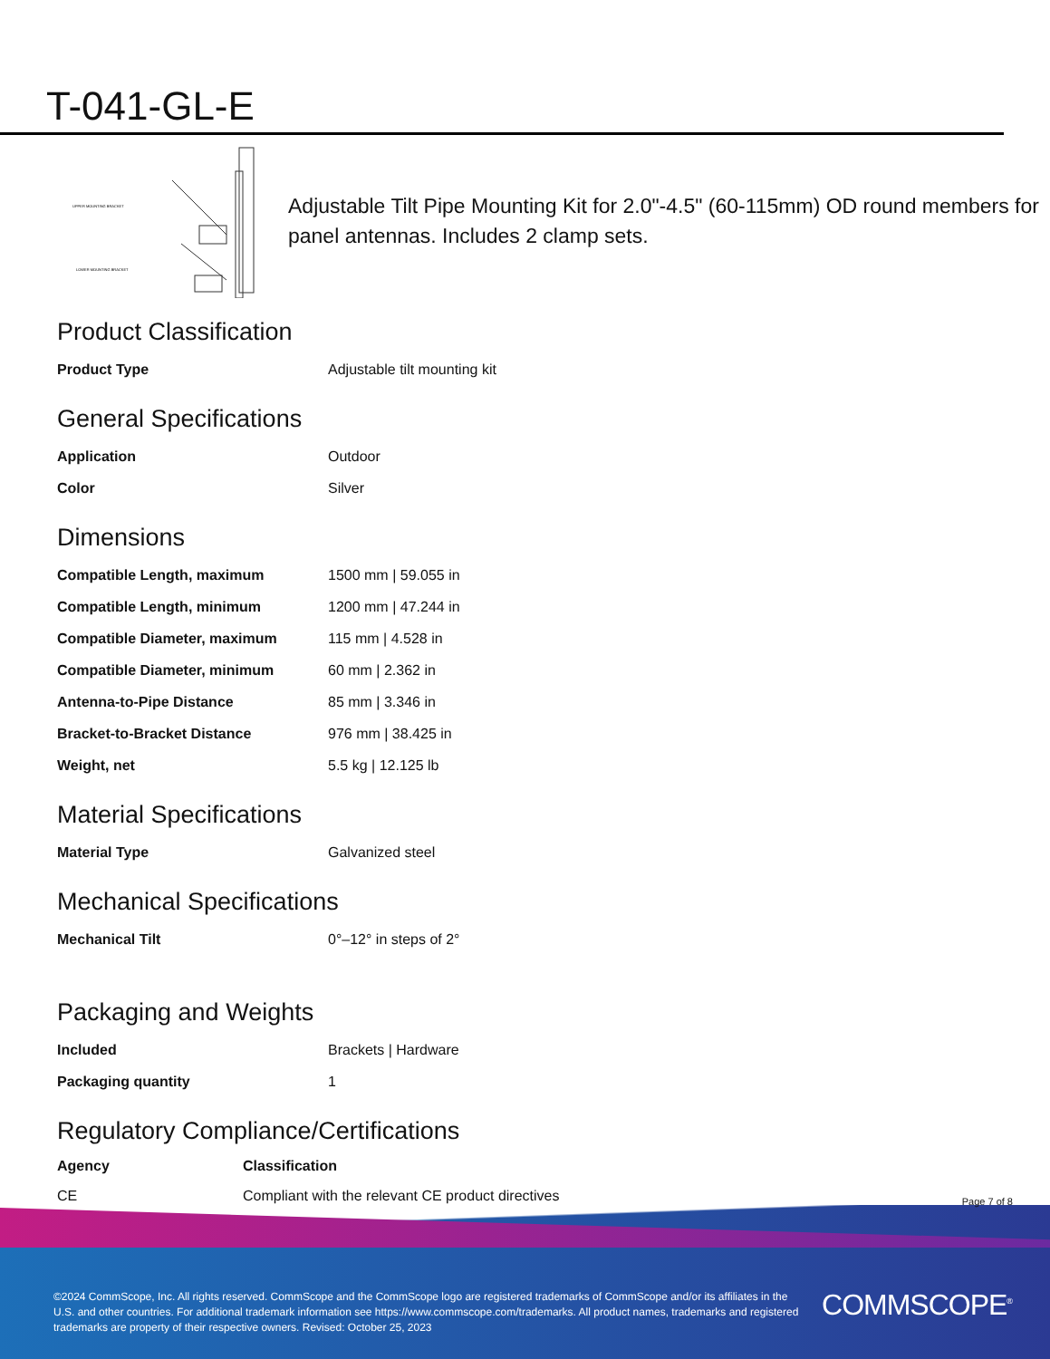T-041-GL-E
UPPER MOUNTING BRACKET
LOWER MOUNTING BRACKET
Adjustable Tilt Pipe Mounting Kit for 2.0"-4.5" (60-115mm) OD round members for panel antennas. Includes 2 clamp sets.
Product Classification
| Product Type | Adjustable tilt mounting kit |
General Specifications
| Application | Outdoor |
| Color | Silver |
Dimensions
| Compatible Length, maximum | 1500 mm / 59.055 in |
| Compatible Length, minimum | 1200 mm / 47.244 in |
| Compatible Diameter, maximum | 115 mm / 4.528 in |
| Compatible Diameter, minimum | 60 mm / 2.362 in |
| Antenna-to-Pipe Distance | 85 mm / 3.346 in |
| Bracket-to-Bracket Distance | 976 mm / 38.425 in |
| Weight, net | 5.5 kg / 12.125 lb |
Material Specifications
| Material Type | Galvanized steel |
Mechanical Specifications
| Mechanical Tilt | 0°–12° in steps of 2° |
Packaging and Weights
| Included | Brackets / Hardware |
| Packaging quantity | 1 |
Regulatory Compliance/Certifications
| Agency | Classification |
| --- | --- |
| CE | Compliant with the relevant CE product directives |
Page 7 of 8
©2024 CommScope, Inc. All rights reserved. CommScope and the CommScope logo are registered trademarks of CommScope and/or its affiliates in the U.S. and other countries. For additional trademark information see https://www.commscope.com/trademarks. All product names, trademarks and registered trademarks are property of their respective owners. Revised: October 25, 2023
COMMSCOPE<sup>®</sup>